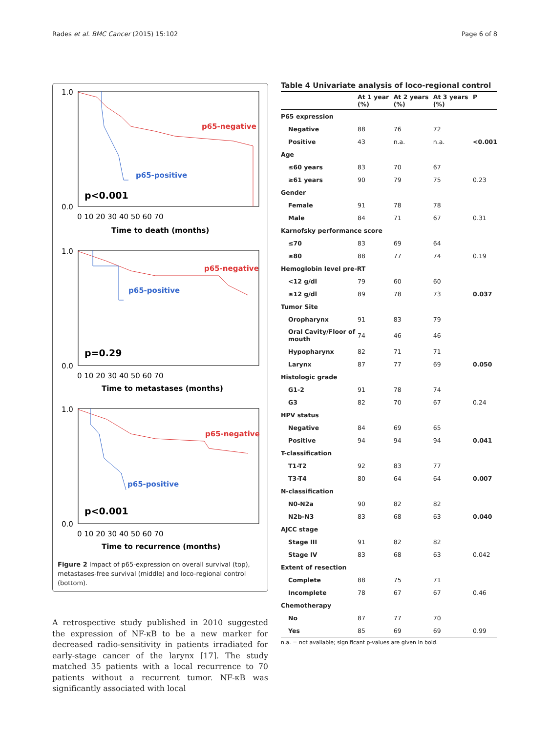Rades et al. BMC Cancer (2015) 15:102 Page 6 of 8
p65-negative
p65-positive
p<0.001
1.0
0.0
0 10 20 30 40 50 60 70
Time to death (months)
p65-negative
p65-positive
p=0.29
1.0
0.0
0 10 20 30 40 50 60 70
Time to metastases (months)
p65-negative
p65-positive
p<0.001
1.0
0.0
0 10 20 30 40 50 60 70
Time to recurrence (months)
Figure 2 Impact of p65-expression on overall survival (top), metastases-free survival (middle) and loco-regional control (bottom).
A retrospective study published in 2010 suggested the expression of NF-κB to be a new marker for decreased radio-sensitivity in patients irradiated for early-stage cancer of the larynx [17]. The study matched 35 patients with a local recurrence to 70 patients without a recurrent tumor. NF-κB was significantly associated with local
Table 4 Univariate analysis of loco-regional control
| | At 1 year (%) | At 2 years (%) | At 3 years (%) | P |
| --- | --- | --- | --- | --- |
| P65 expression | | | | |
| Negative | 88 | 76 | 72 | |
| Positive | 43 | n.a. | n.a. | <0.001 |
| Age | | | | |
| ≤60 years | 83 | 70 | 67 | |
| ≥61 years | 90 | 79 | 75 | 0.23 |
| Gender | | | | |
| Female | 91 | 78 | 78 | |
| Male | 84 | 71 | 67 | 0.31 |
| Karnofsky performance score | | | | |
| ≤70 | 83 | 69 | 64 | |
| ≥80 | 88 | 77 | 74 | 0.19 |
| Hemoglobin level pre-RT | | | | |
| <12 g/dl | 79 | 60 | 60 | |
| ≥12 g/dl | 89 | 78 | 73 | 0.037 |
| Tumor Site | | | | |
| Oropharynx | 91 | 83 | 79 | |
| Oral Cavity/Floor of mouth | 74 | 46 | 46 | |
| Hypopharynx | 82 | 71 | 71 | |
| Larynx | 87 | 77 | 69 | 0.050 |
| Histologic grade | | | | |
| G1-2 | 91 | 78 | 74 | |
| G3 | 82 | 70 | 67 | 0.24 |
| HPV status | | | | |
| Negative | 84 | 69 | 65 | |
| Positive | 94 | 94 | 94 | 0.041 |
| T-classification | | | | |
| T1-T2 | 92 | 83 | 77 | |
| T3-T4 | 80 | 64 | 64 | 0.007 |
| N-classification | | | | |
| N0-N2a | 90 | 82 | 82 | |
| N2b-N3 | 83 | 68 | 63 | 0.040 |
| AJCC stage | | | | |
| Stage III | 91 | 82 | 82 | |
| Stage IV | 83 | 68 | 63 | 0.042 |
| Extent of resection | | | | |
| Complete | 88 | 75 | 71 | |
| Incomplete | 78 | 67 | 67 | 0.46 |
| Chemotherapy | | | | |
| No | 87 | 77 | 70 | |
| Yes | 85 | 69 | 69 | 0.99 |
n.a. = not available; significant p-values are given in bold.